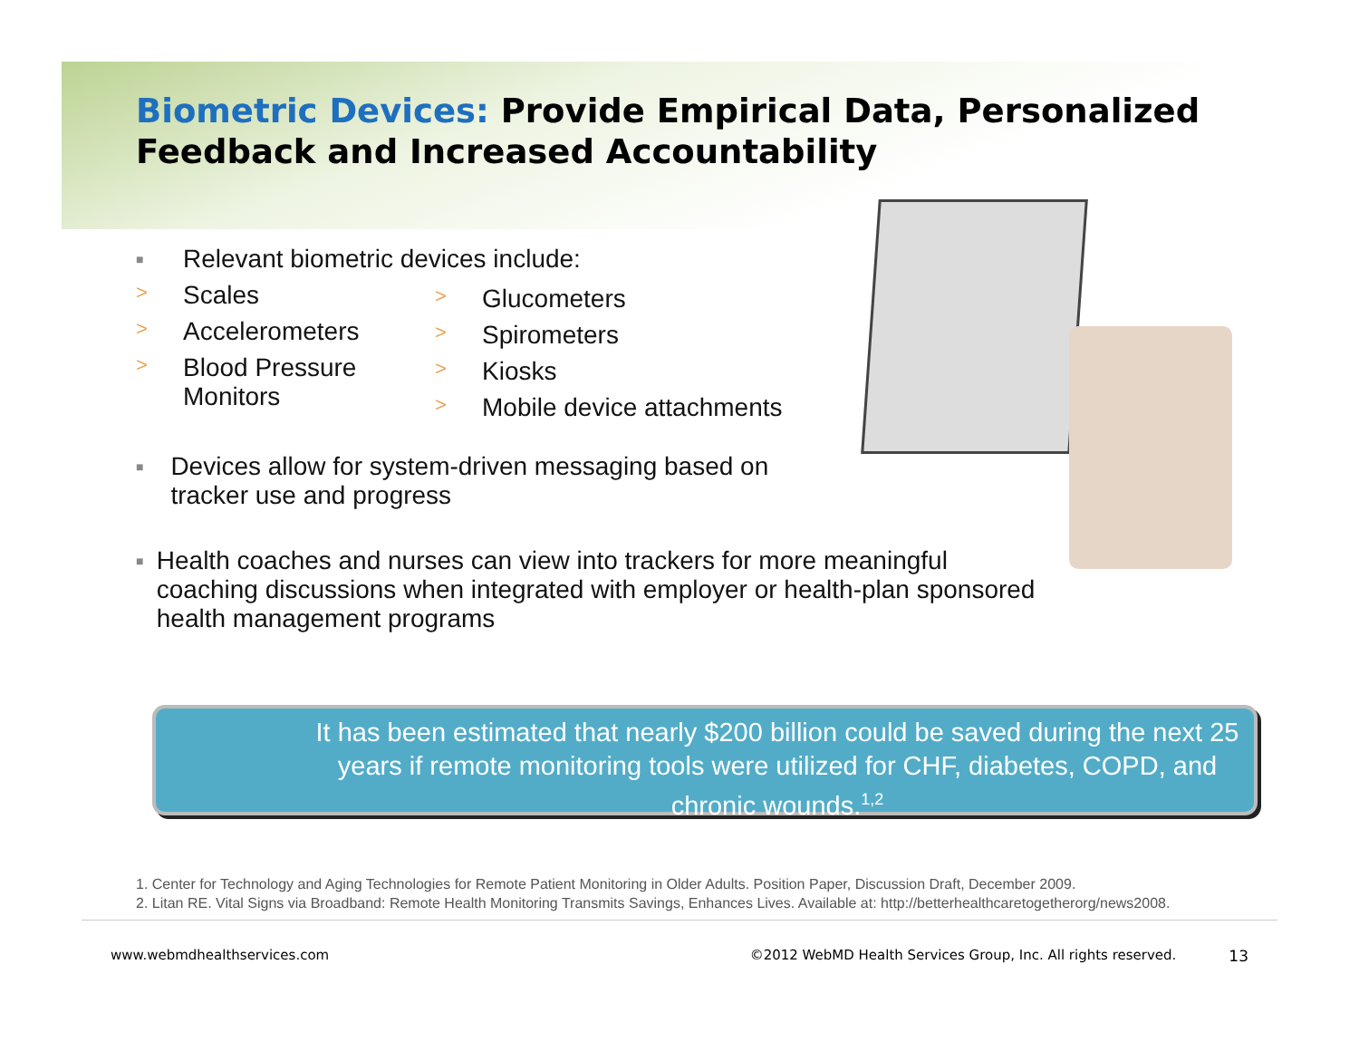Biometric Devices: Provide Empirical Data, Personalized Feedback and Increased Accountability
■ Relevant biometric devices include:
> Scales
> Accelerometers
> Blood Pressure
Monitors
> Glucometers
> Spirometers
> Kiosks
> Mobile device attachments
■ Devices allow for system-driven messaging based on tracker use and progress
■ Health coaches and nurses can view into trackers for more meaningful coaching discussions when integrated with employer or health-plan sponsored health management programs
It has been estimated that nearly $200 billion could be saved during the next 25 years if remote monitoring tools were utilized for CHF, diabetes, COPD, and chronic wounds.<sup>1,2</sup>
1. Center for Technology and Aging Technologies for Remote Patient Monitoring in Older Adults. Position Paper, Discussion Draft, December 2009.
2. Litan RE. Vital Signs via Broadband: Remote Health Monitoring Transmits Savings, Enhances Lives. Available at: http://betterhealthcaretogetherorg/news2008.
www.webmdhealthservices.com ©2012 WebMD Health Services Group, Inc. All rights reserved. 13